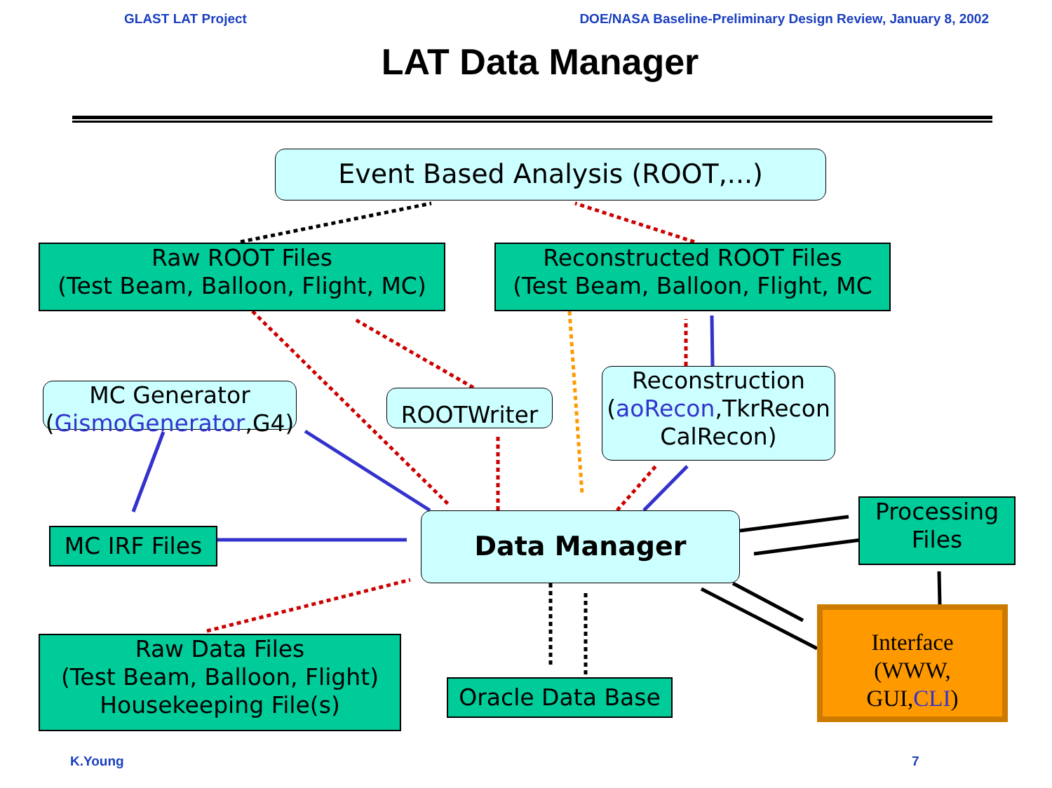GLAST LAT Project DOE/NASA Baseline-Preliminary Design Review, January 8, 2002
LAT Data Manager
Event Based Analysis (ROOT,...)
Raw ROOT Files
(Test Beam, Balloon, Flight, MC)
Reconstructed ROOT Files
(Test Beam, Balloon, Flight, MC
MC Generator
(GismoGenerator,G4)
ROOTWriter
Reconstruction
(aoRecon,TkrRecon
CalRecon)
MC IRF Files Data Manager
Processing
Files
Raw Data Files
(Test Beam, Balloon, Flight)
Housekeeping File(s)
Oracle Data Base
Interface
(WWW,
GUI,CLI)
K.Young 7